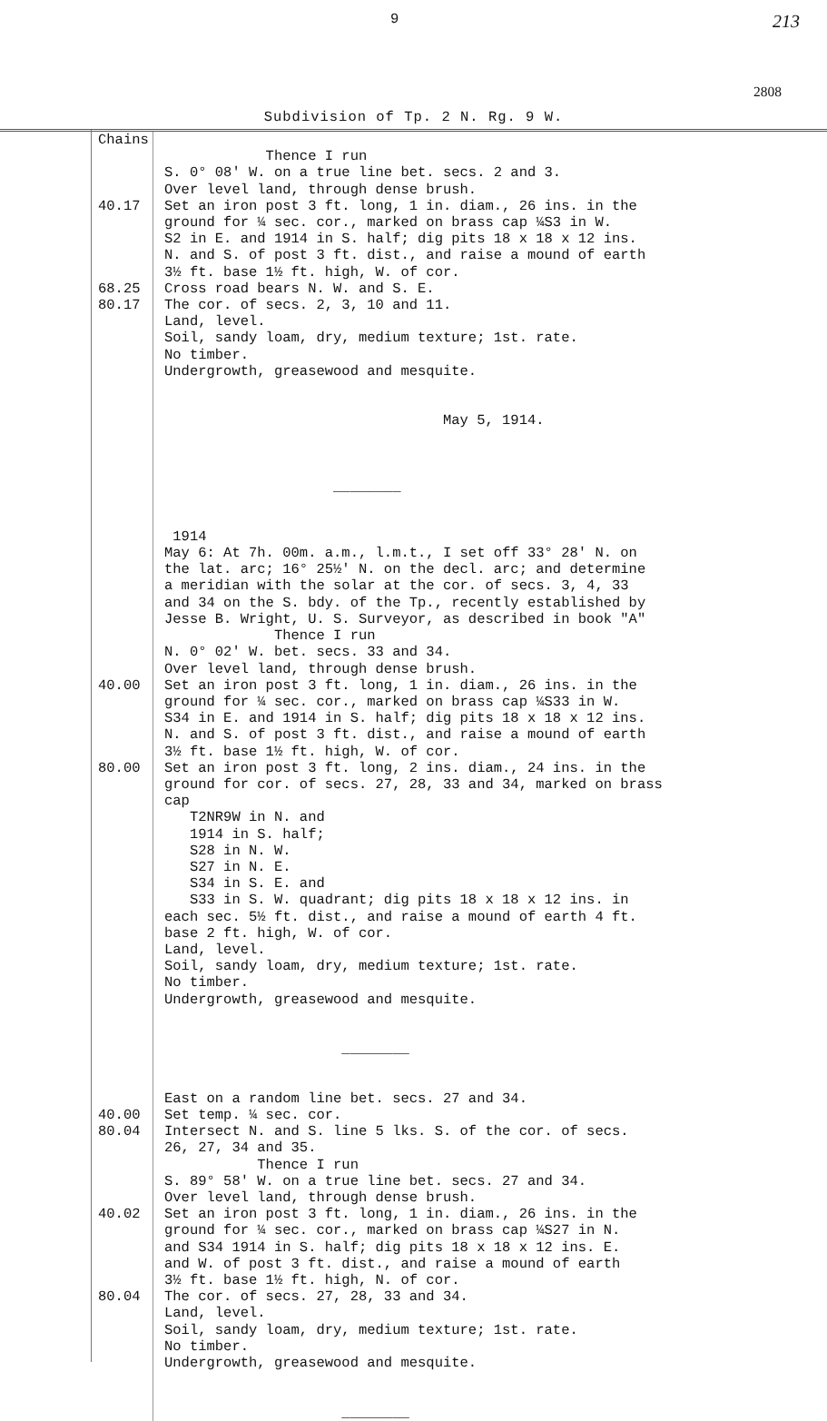9 213
2808
Subdivision of Tp. 2 N. Rg. 9 W.
Chains
Thence I run S. 0° 08' W. on a true line bet. secs. 2 and 3. Over level land, through dense brush.
40.17 Set an iron post 3 ft. long, 1 in. diam., 26 ins. in the ground for ¼ sec. cor., marked on brass cap ¼S3 in W. S2 in E. and 1914 in S. half; dig pits 18 x 18 x 12 ins. N. and S. of post 3 ft. dist., and raise a mound of earth 3½ ft. base 1½ ft. high, W. of cor.
68.25
80.17
Cross road bears N. W. and S. E. The cor. of secs. 2, 3, 10 and 11. Land, level. Soil, sandy loam, dry, medium texture; 1st. rate. No timber. Undergrowth, greasewood and mesquite. May 5, 1914. ________ 1914 May 6: At 7h. 00m. a.m., l.m.t., I set off 33° 28' N. on the lat. arc; 16° 25½' N. on the decl. arc; and determine a meridian with the solar at the cor. of secs. 3, 4, 33 and 34 on the S. bdy. of the Tp., recently established by Jesse B. Wright, U. S. Surveyor, as described in book "A" Thence I run N. 0° 02' W. bet. secs. 33 and 34. Over level land, through dense brush.
40.00 Set an iron post 3 ft. long, 1 in. diam., 26 ins. in the ground for ¼ sec. cor., marked on brass cap ¼S33 in W. S34 in E. and 1914 in S. half; dig pits 18 x 18 x 12 ins. N. and S. of post 3 ft. dist., and raise a mound of earth 3½ ft. base 1½ ft. high, W. of cor.
80.00 Set an iron post 3 ft. long, 2 ins. diam., 24 ins. in the ground for cor. of secs. 27, 28, 33 and 34, marked on brass cap T2NR9W in N. and 1914 in S. half; S28 in N. W. S27 in N. E. S34 in S. E. and S33 in S. W. quadrant; dig pits 18 x 18 x 12 ins. in each sec. 5½ ft. dist., and raise a mound of earth 4 ft. base 2 ft. high, W. of cor. Land, level. Soil, sandy loam, dry, medium texture; 1st. rate. No timber. Undergrowth, greasewood and mesquite. ________ East on a random line bet. secs. 27 and 34.
40.00
80.04
Set temp. ¼ sec. cor. Intersect N. and S. line 5 lks. S. of the cor. of secs. 26, 27, 34 and 35. Thence I run S. 89° 58' W. on a true line bet. secs. 27 and 34. Over level land, through dense brush.
40.02 Set an iron post 3 ft. long, 1 in. diam., 26 ins. in the ground for ¼ sec. cor., marked on brass cap ¼S27 in N. and S34 1914 in S. half; dig pits 18 x 18 x 12 ins. E. and W. of post 3 ft. dist., and raise a mound of earth 3½ ft. base 1½ ft. high, N. of cor.
80.04 The cor. of secs. 27, 28, 33 and 34. Land, level. Soil, sandy loam, dry, medium texture; 1st. rate. No timber. Undergrowth, greasewood and mesquite. ________